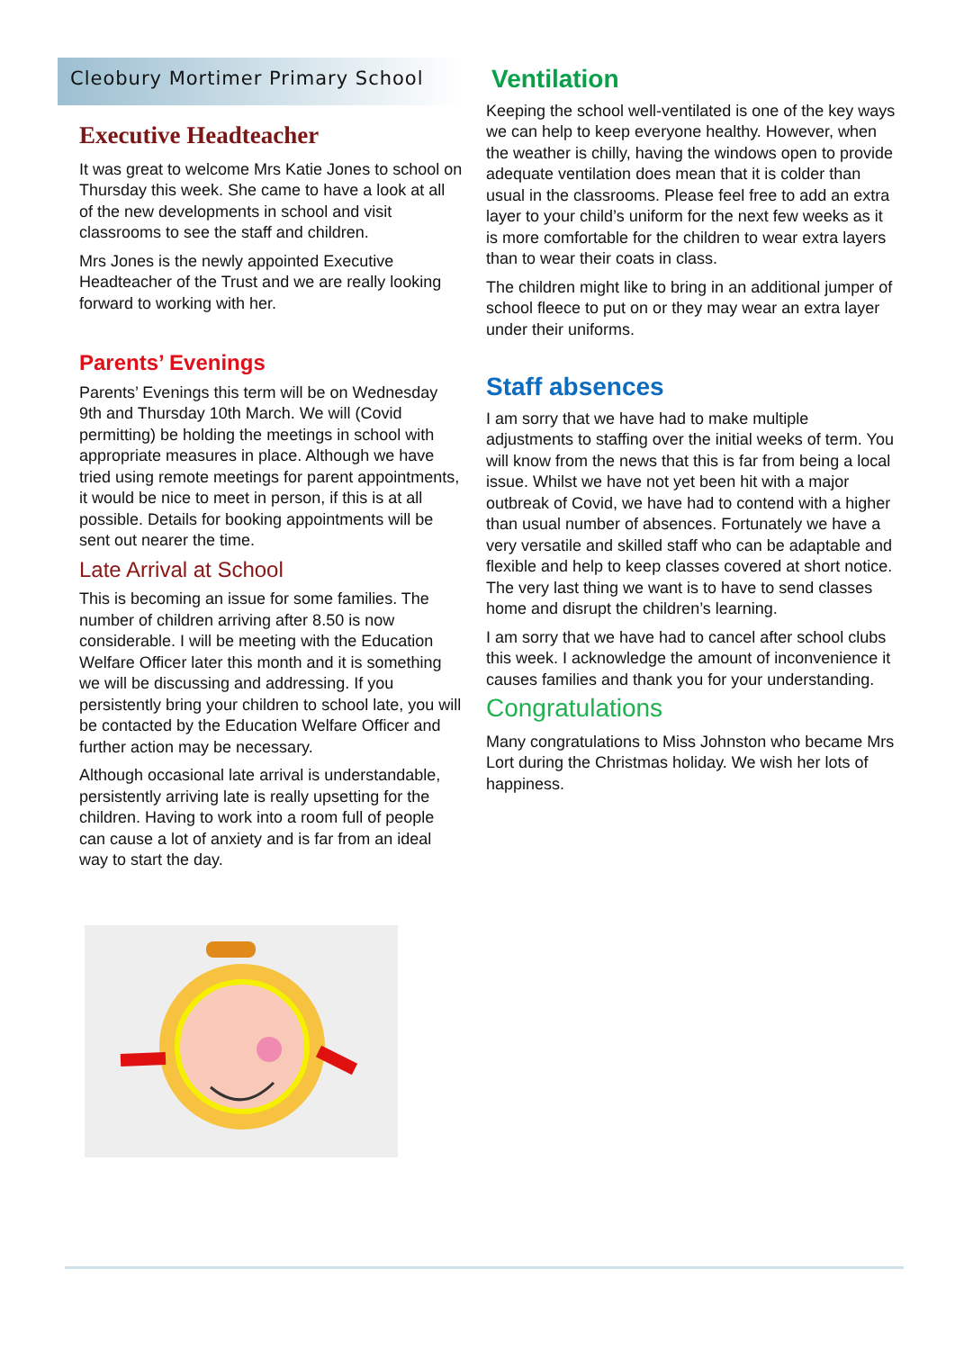Cleobury Mortimer Primary School
Executive Headteacher
It was great to welcome Mrs Katie Jones to school on Thursday this week. She came to have a look at all of the new developments in school and visit classrooms to see the staff and children.
Mrs Jones is the newly appointed Executive Headteacher of the Trust and we are really looking forward to working with her.
Parents’ Evenings
Parents’ Evenings this term will be on Wednesday 9th and Thursday 10th March. We will (Covid permitting) be holding the meetings in school with appropriate measures in place. Although we have tried using remote meetings for parent appointments, it would be nice to meet in person, if this is at all possible. Details for booking appointments will be sent out nearer the time.
Late Arrival at School
This is becoming an issue for some families. The number of children arriving after 8.50 is now considerable. I will be meeting with the Education Welfare Officer later this month and it is something we will be discussing and addressing. If you persistently bring your children to school late, you will be contacted by the Education Welfare Officer and further action may be necessary.
Although occasional late arrival is understandable, persistently arriving late is really upsetting for the children. Having to work into a room full of people can cause a lot of anxiety and is far from an ideal way to start the day.
Ventilation
Keeping the school well-ventilated is one of the key ways we can help to keep everyone healthy. However, when the weather is chilly, having the windows open to provide adequate ventilation does mean that it is colder than usual in the classrooms. Please feel free to add an extra layer to your child’s uniform for the next few weeks as it is more comfortable for the children to wear extra layers than to wear their coats in class.
The children might like to bring in an additional jumper of school fleece to put on or they may wear an extra layer under their uniforms.
Staff absences
I am sorry that we have had to make multiple adjustments to staffing over the initial weeks of term. You will know from the news that this is far from being a local issue. Whilst we have not yet been hit with a major outbreak of Covid, we have had to contend with a higher than usual number of absences. Fortunately we have a very versatile and skilled staff who can be adaptable and flexible and help to keep classes covered at short notice. The very last thing we want is to have to send classes home and disrupt the children’s learning.
I am sorry that we have had to cancel after school clubs this week. I acknowledge the amount of inconvenience it causes families and thank you for your understanding.
Congratulations
Many congratulations to Miss Johnston who became Mrs Lort during the Christmas holiday. We wish her lots of happiness.